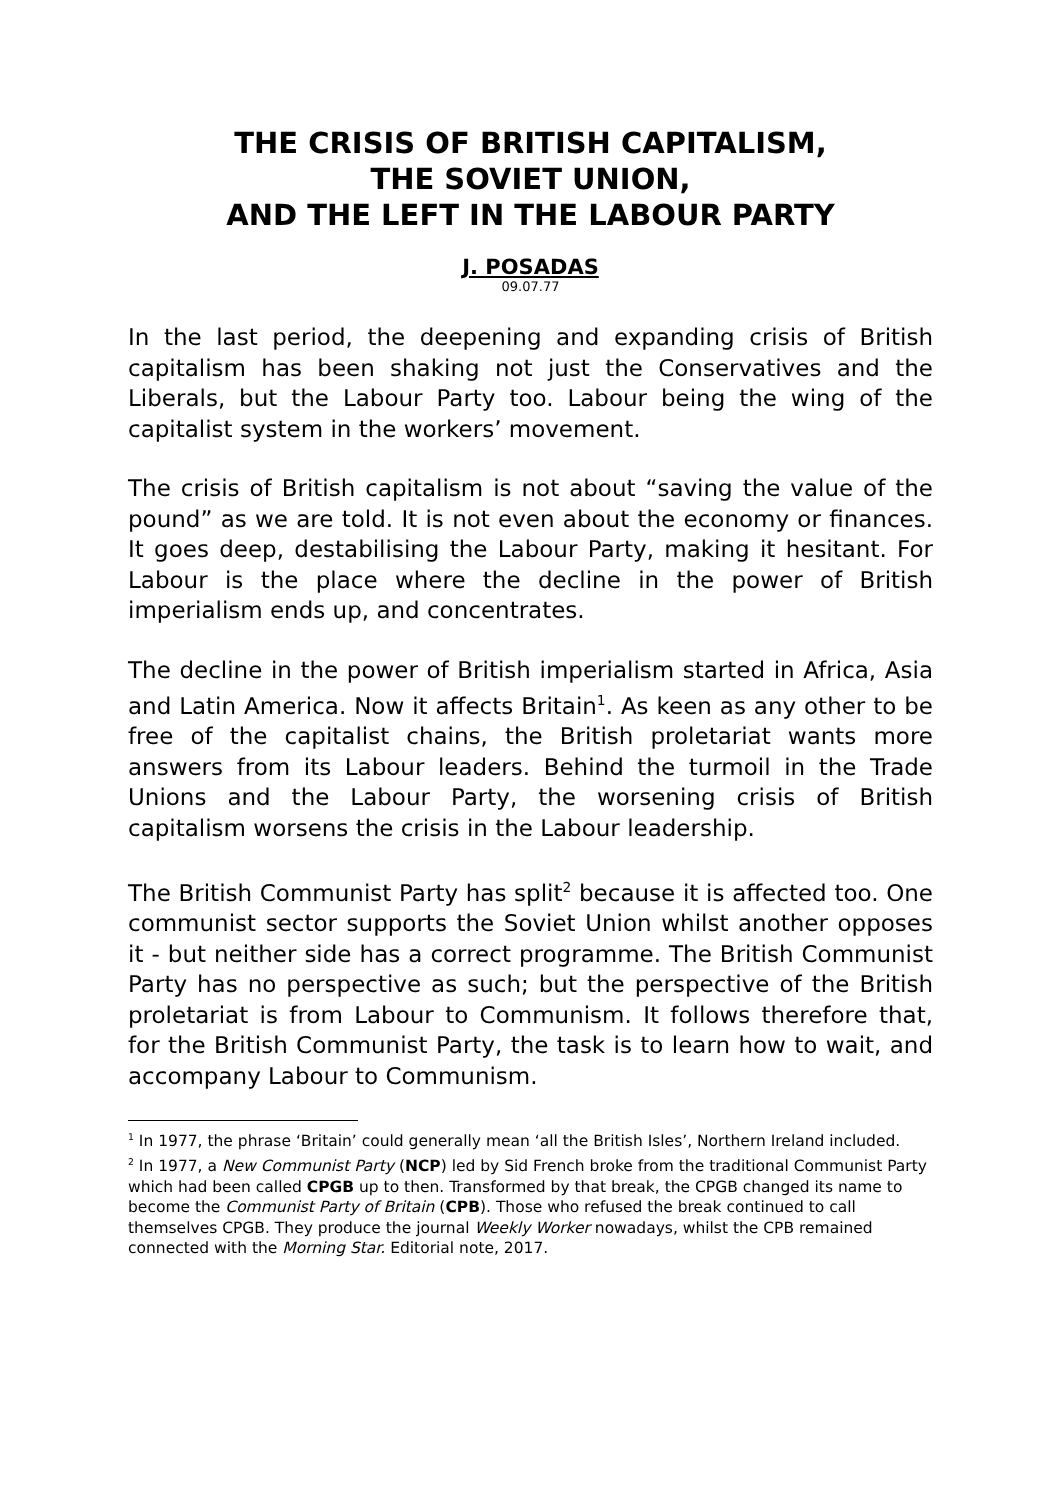THE CRISIS OF BRITISH CAPITALISM,
THE SOVIET UNION,
AND THE LEFT IN THE LABOUR PARTY
J. POSADAS
09.07.77
In the last period, the deepening and expanding crisis of British capitalism has been shaking not just the Conservatives and the Liberals, but the Labour Party too. Labour being the wing of the capitalist system in the workers’ movement.
The crisis of British capitalism is not about “saving the value of the pound” as we are told. It is not even about the economy or finances. It goes deep, destabilising the Labour Party, making it hesitant. For Labour is the place where the decline in the power of British imperialism ends up, and concentrates.
The decline in the power of British imperialism started in Africa, Asia and Latin America. Now it affects Britain<sup>1</sup>. As keen as any other to be free of the capitalist chains, the British proletariat wants more answers from its Labour leaders. Behind the turmoil in the Trade Unions and the Labour Party, the worsening crisis of British capitalism worsens the crisis in the Labour leadership.
The British Communist Party has split<sup>2</sup> because it is affected too. One communist sector supports the Soviet Union whilst another opposes it - but neither side has a correct programme. The British Communist Party has no perspective as such; but the perspective of the British proletariat is from Labour to Communism. It follows therefore that, for the British Communist Party, the task is to learn how to wait, and accompany Labour to Communism.
<sup>1</sup> In 1977, the phrase ‘Britain’ could generally mean ‘all the British Isles’, Northern Ireland included.
<sup>2</sup> In 1977, a New Communist Party (NCP) led by Sid French broke from the traditional Communist Party which had been called CPGB up to then. Transformed by that break, the CPGB changed its name to become the Communist Party of Britain (CPB). Those who refused the break continued to call themselves CPGB. They produce the journal Weekly Worker nowadays, whilst the CPB remained connected with the Morning Star. Editorial note, 2017.